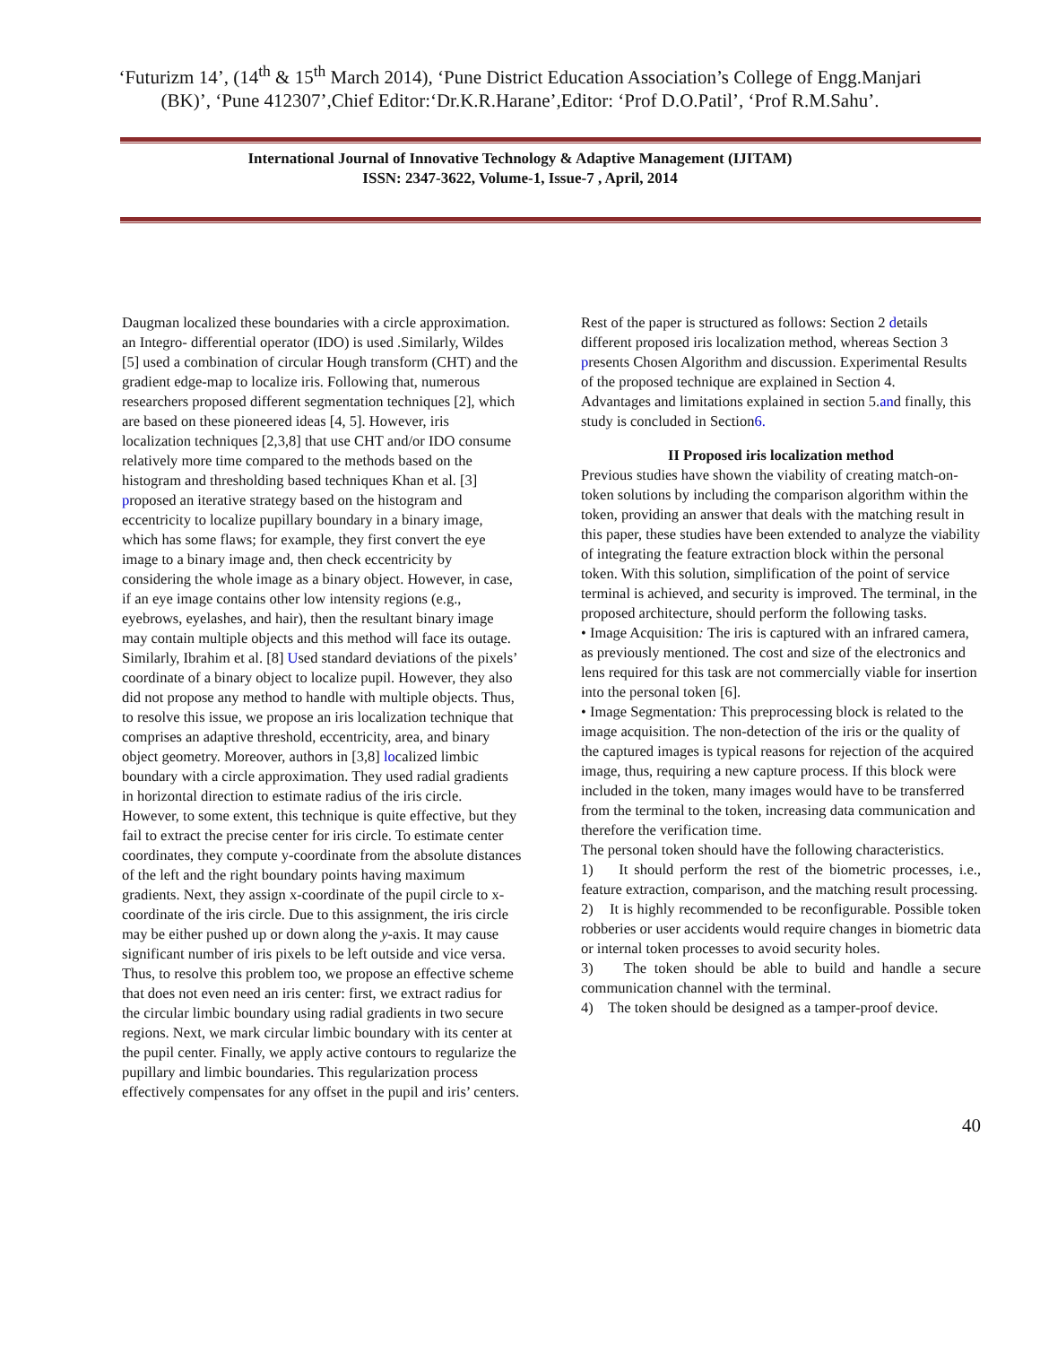‘Futurizm 14’, (14<sup>th</sup> & 15<sup>th</sup> March 2014), ‘Pune District Education Association’s College of Engg.Manjari (BK)’, ‘Pune 412307’,Chief Editor:‘Dr.K.R.Harane’,Editor: ‘Prof D.O.Patil’, ‘Prof R.M.Sahu’.
International Journal of Innovative Technology & Adaptive Management (IJITAM)
ISSN: 2347-3622, Volume-1, Issue-7 , April, 2014
Daugman localized these boundaries with a circle approximation. an Integro- differential operator (IDO) is used .Similarly, Wildes [5] used a combination of circular Hough transform (CHT) and the gradient edge-map to localize iris. Following that, numerous researchers proposed different segmentation techniques [2], which are based on these pioneered ideas [4, 5]. However, iris localization techniques [2,3,8] that use CHT and/or IDO consume relatively more time compared to the methods based on the histogram and thresholding based techniques Khan et al. [3] proposed an iterative strategy based on the histogram and eccentricity to localize pupillary boundary in a binary image, which has some flaws; for example, they first convert the eye image to a binary image and, then check eccentricity by considering the whole image as a binary object. However, in case, if an eye image contains other low intensity regions (e.g., eyebrows, eyelashes, and hair), then the resultant binary image may contain multiple objects and this method will face its outage. Similarly, Ibrahim et al. [8] Used standard deviations of the pixels’ coordinate of a binary object to localize pupil. However, they also did not propose any method to handle with multiple objects. Thus, to resolve this issue, we propose an iris localization technique that comprises an adaptive threshold, eccentricity, area, and binary object geometry. Moreover, authors in [3,8] localized limbic boundary with a circle approximation. They used radial gradients in horizontal direction to estimate radius of the iris circle. However, to some extent, this technique is quite effective, but they fail to extract the precise center for iris circle. To estimate center coordinates, they compute y-coordinate from the absolute distances of the left and the right boundary points having maximum gradients. Next, they assign x-coordinate of the pupil circle to x-coordinate of the iris circle. Due to this assignment, the iris circle may be either pushed up or down along the y-axis. It may cause significant number of iris pixels to be left outside and vice versa. Thus, to resolve this problem too, we propose an effective scheme that does not even need an iris center: first, we extract radius for the circular limbic boundary using radial gradients in two secure regions. Next, we mark circular limbic boundary with its center at the pupil center. Finally, we apply active contours to regularize the pupillary and limbic boundaries. This regularization process effectively compensates for any offset in the pupil and iris’ centers.
Rest of the paper is structured as follows: Section 2 details different proposed iris localization method, whereas Section 3 presents Chosen Algorithm and discussion. Experimental Results of the proposed technique are explained in Section 4.
Advantages and limitations explained in section 5.and finally, this study is concluded in Section6.
II Proposed iris localization method
Previous studies have shown the viability of creating match-on-token solutions by including the comparison algorithm within the token, providing an answer that deals with the matching result in this paper, these studies have been extended to analyze the viability of integrating the feature extraction block within the personal token. With this solution, simplification of the point of service terminal is achieved, and security is improved. The terminal, in the proposed architecture, should perform the following tasks.
• Image Acquisition: The iris is captured with an infrared camera, as previously mentioned. The cost and size of the electronics and lens required for this task are not commercially viable for insertion into the personal token [6].
• Image Segmentation: This preprocessing block is related to the image acquisition. The non-detection of the iris or the quality of the captured images is typical reasons for rejection of the acquired image, thus, requiring a new capture process. If this block were included in the token, many images would have to be transferred from the terminal to the token, increasing data communication and therefore the verification time.
The personal token should have the following characteristics.
1) It should perform the rest of the biometric processes, i.e., feature extraction, comparison, and the matching result processing.
2) It is highly recommended to be reconfigurable. Possible token robberies or user accidents would require changes in biometric data or internal token processes to avoid security holes.
3) The token should be able to build and handle a secure communication channel with the terminal.
4) The token should be designed as a tamper-proof device.
40